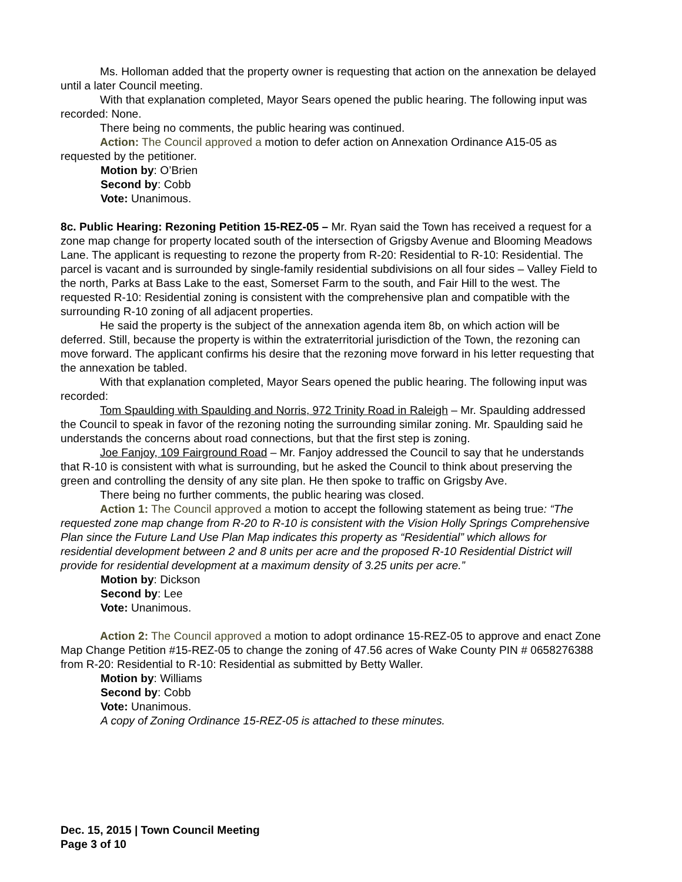Ms. Holloman added that the property owner is requesting that action on the annexation be delayed until a later Council meeting.
With that explanation completed, Mayor Sears opened the public hearing. The following input was recorded: None.
There being no comments, the public hearing was continued.
Action: The Council approved a motion to defer action on Annexation Ordinance A15-05 as requested by the petitioner.
Motion by: O’Brien
Second by: Cobb
Vote: Unanimous.
8c. Public Hearing: Rezoning Petition 15-REZ-05 – Mr. Ryan said the Town has received a request for a zone map change for property located south of the intersection of Grigsby Avenue and Blooming Meadows Lane. The applicant is requesting to rezone the property from R-20: Residential to R-10: Residential. The parcel is vacant and is surrounded by single-family residential subdivisions on all four sides – Valley Field to the north, Parks at Bass Lake to the east, Somerset Farm to the south, and Fair Hill to the west. The requested R-10: Residential zoning is consistent with the comprehensive plan and compatible with the surrounding R-10 zoning of all adjacent properties.
He said the property is the subject of the annexation agenda item 8b, on which action will be deferred. Still, because the property is within the extraterritorial jurisdiction of the Town, the rezoning can move forward. The applicant confirms his desire that the rezoning move forward in his letter requesting that the annexation be tabled.
With that explanation completed, Mayor Sears opened the public hearing. The following input was recorded:
Tom Spaulding with Spaulding and Norris, 972 Trinity Road in Raleigh – Mr. Spaulding addressed the Council to speak in favor of the rezoning noting the surrounding similar zoning. Mr. Spaulding said he understands the concerns about road connections, but that the first step is zoning.
Joe Fanjoy, 109 Fairground Road – Mr. Fanjoy addressed the Council to say that he understands that R-10 is consistent with what is surrounding, but he asked the Council to think about preserving the green and controlling the density of any site plan. He then spoke to traffic on Grigsby Ave.
There being no further comments, the public hearing was closed.
Action 1: The Council approved a motion to accept the following statement as being true: “The requested zone map change from R-20 to R-10 is consistent with the Vision Holly Springs Comprehensive Plan since the Future Land Use Plan Map indicates this property as “Residential” which allows for residential development between 2 and 8 units per acre and the proposed R-10 Residential District will provide for residential development at a maximum density of 3.25 units per acre.”
Motion by: Dickson
Second by: Lee
Vote: Unanimous.
Action 2: The Council approved a motion to adopt ordinance 15-REZ-05 to approve and enact Zone Map Change Petition #15-REZ-05 to change the zoning of 47.56 acres of Wake County PIN # 0658276388 from R-20: Residential to R-10: Residential as submitted by Betty Waller.
Motion by: Williams
Second by: Cobb
Vote: Unanimous.
A copy of Zoning Ordinance 15-REZ-05 is attached to these minutes.
Dec. 15, 2015 | Town Council Meeting
Page 3 of 10